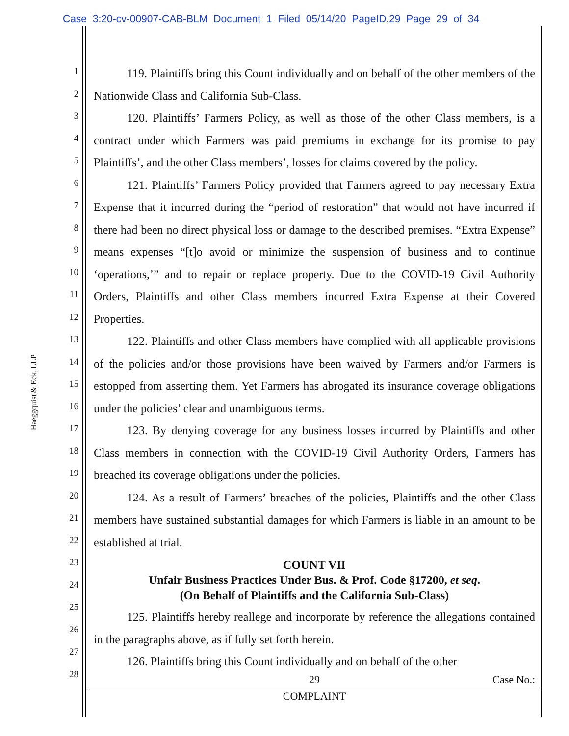Case 3:20-cv-00907-CAB-BLM Document 1 Filed 05/14/20 PageID.29 Page 29 of 34
Haeggquist & Eck, LLP
1
2
3
4
5
6
7
8
9
10
11
12
13
14
15
16
17
18
19
20
21
22
23
24
25
26
27
28
119. Plaintiffs bring this Count individually and on behalf of the other members of the Nationwide Class and California Sub-Class.
120. Plaintiffs’ Farmers Policy, as well as those of the other Class members, is a contract under which Farmers was paid premiums in exchange for its promise to pay Plaintiffs’, and the other Class members’, losses for claims covered by the policy.
121. Plaintiffs’ Farmers Policy provided that Farmers agreed to pay necessary Extra Expense that it incurred during the “period of restoration” that would not have incurred if there had been no direct physical loss or damage to the described premises. “Extra Expense” means expenses “[t]o avoid or minimize the suspension of business and to continue ‘operations,’” and to repair or replace property. Due to the COVID-19 Civil Authority Orders, Plaintiffs and other Class members incurred Extra Expense at their Covered Properties.
122. Plaintiffs and other Class members have complied with all applicable provisions of the policies and/or those provisions have been waived by Farmers and/or Farmers is estopped from asserting them. Yet Farmers has abrogated its insurance coverage obligations under the policies’ clear and unambiguous terms.
123. By denying coverage for any business losses incurred by Plaintiffs and other Class members in connection with the COVID-19 Civil Authority Orders, Farmers has breached its coverage obligations under the policies.
124. As a result of Farmers’ breaches of the policies, Plaintiffs and the other Class members have sustained substantial damages for which Farmers is liable in an amount to be established at trial.
COUNT VII
Unfair Business Practices Under Bus. & Prof. Code §17200, et seq.
(On Behalf of Plaintiffs and the California Sub-Class)
125. Plaintiffs hereby reallege and incorporate by reference the allegations contained in the paragraphs above, as if fully set forth herein.
126. Plaintiffs bring this Count individually and on behalf of the other
29 Case No.:
COMPLAINT